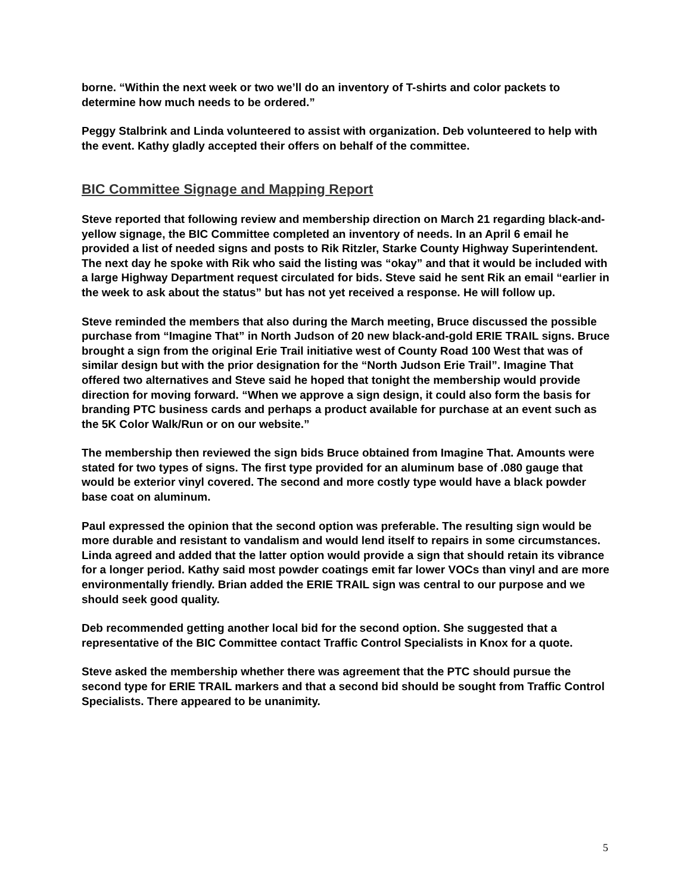borne. “Within the next week or two we’ll do an inventory of T-shirts and color packets to determine how much needs to be ordered.”
Peggy Stalbrink and Linda volunteered to assist with organization. Deb volunteered to help with the event. Kathy gladly accepted their offers on behalf of the committee.
BIC Committee Signage and Mapping Report
Steve reported that following review and membership direction on March 21 regarding black-and-yellow signage, the BIC Committee completed an inventory of needs. In an April 6 email he provided a list of needed signs and posts to Rik Ritzler, Starke County Highway Superintendent. The next day he spoke with Rik who said the listing was “okay” and that it would be included with a large Highway Department request circulated for bids. Steve said he sent Rik an email “earlier in the week to ask about the status” but has not yet received a response. He will follow up.
Steve reminded the members that also during the March meeting, Bruce discussed the possible purchase from “Imagine That” in North Judson of 20 new black-and-gold ERIE TRAIL signs. Bruce brought a sign from the original Erie Trail initiative west of County Road 100 West that was of similar design but with the prior designation for the “North Judson Erie Trail”. Imagine That offered two alternatives and Steve said he hoped that tonight the membership would provide direction for moving forward. “When we approve a sign design, it could also form the basis for branding PTC business cards and perhaps a product available for purchase at an event such as the 5K Color Walk/Run or on our website.”
The membership then reviewed the sign bids Bruce obtained from Imagine That. Amounts were stated for two types of signs. The first type provided for an aluminum base of .080 gauge that would be exterior vinyl covered. The second and more costly type would have a black powder base coat on aluminum.
Paul expressed the opinion that the second option was preferable. The resulting sign would be more durable and resistant to vandalism and would lend itself to repairs in some circumstances. Linda agreed and added that the latter option would provide a sign that should retain its vibrance for a longer period. Kathy said most powder coatings emit far lower VOCs than vinyl and are more environmentally friendly. Brian added the ERIE TRAIL sign was central to our purpose and we should seek good quality.
Deb recommended getting another local bid for the second option. She suggested that a representative of the BIC Committee contact Traffic Control Specialists in Knox for a quote.
Steve asked the membership whether there was agreement that the PTC should pursue the second type for ERIE TRAIL markers and that a second bid should be sought from Traffic Control Specialists. There appeared to be unanimity.
5